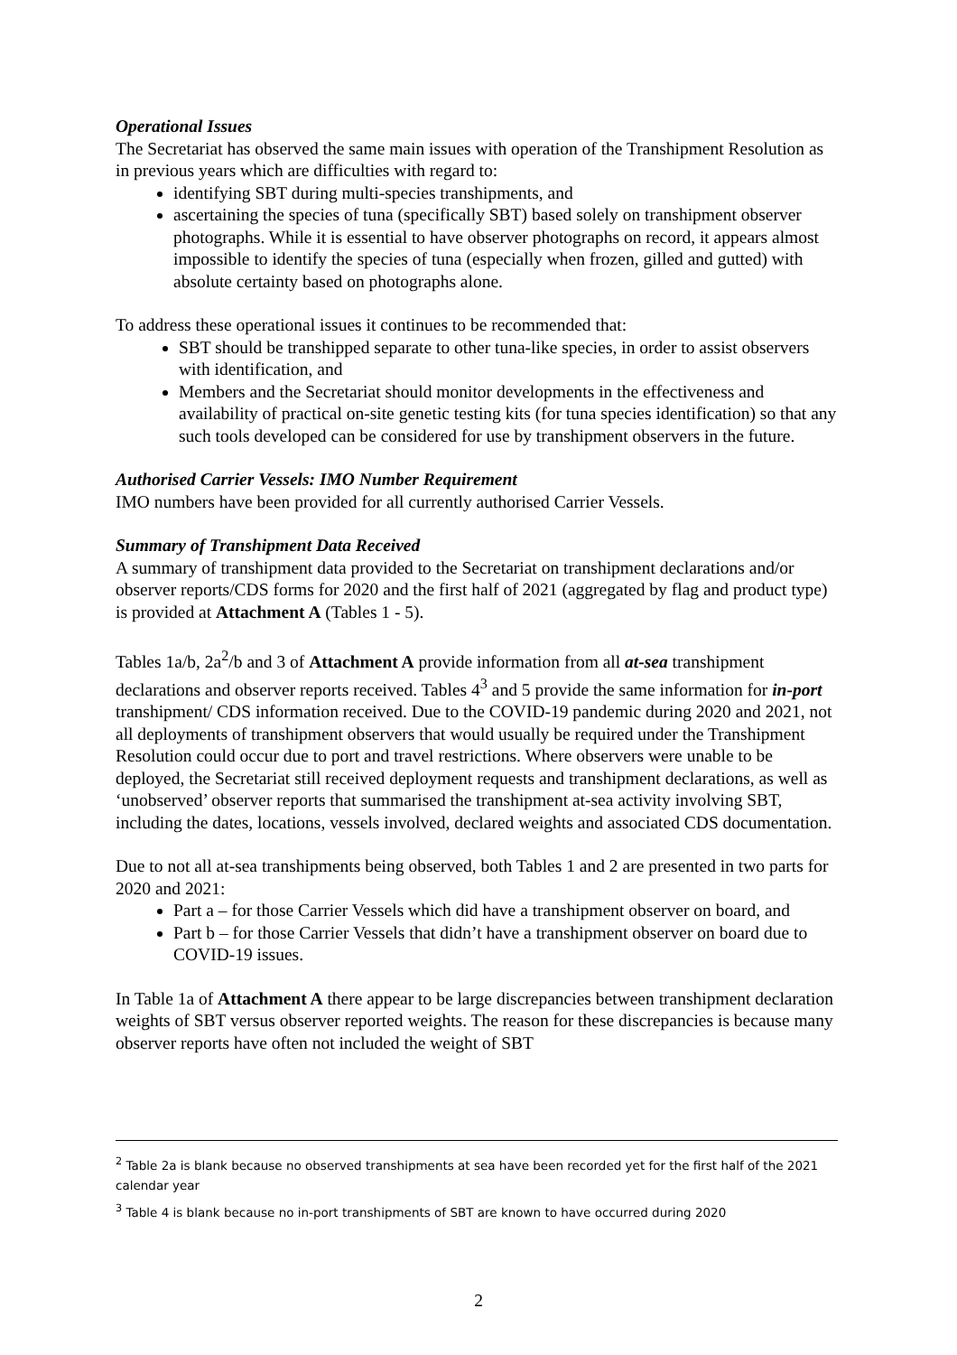Operational Issues
The Secretariat has observed the same main issues with operation of the Transhipment Resolution as in previous years which are difficulties with regard to:
identifying SBT during multi-species transhipments, and
ascertaining the species of tuna (specifically SBT) based solely on transhipment observer photographs. While it is essential to have observer photographs on record, it appears almost impossible to identify the species of tuna (especially when frozen, gilled and gutted) with absolute certainty based on photographs alone.
To address these operational issues it continues to be recommended that:
SBT should be transhipped separate to other tuna-like species, in order to assist observers with identification, and
Members and the Secretariat should monitor developments in the effectiveness and availability of practical on-site genetic testing kits (for tuna species identification) so that any such tools developed can be considered for use by transhipment observers in the future.
Authorised Carrier Vessels: IMO Number Requirement
IMO numbers have been provided for all currently authorised Carrier Vessels.
Summary of Transhipment Data Received
A summary of transhipment data provided to the Secretariat on transhipment declarations and/or observer reports/CDS forms for 2020 and the first half of 2021 (aggregated by flag and product type) is provided at Attachment A (Tables 1 - 5).
Tables 1a/b, 2a<sup>2</sup>/b and 3 of Attachment A provide information from all at-sea transhipment declarations and observer reports received. Tables 4<sup>3</sup> and 5 provide the same information for in-port transhipment/ CDS information received. Due to the COVID-19 pandemic during 2020 and 2021, not all deployments of transhipment observers that would usually be required under the Transhipment Resolution could occur due to port and travel restrictions. Where observers were unable to be deployed, the Secretariat still received deployment requests and transhipment declarations, as well as ‘unobserved’ observer reports that summarised the transhipment at-sea activity involving SBT, including the dates, locations, vessels involved, declared weights and associated CDS documentation.
Due to not all at-sea transhipments being observed, both Tables 1 and 2 are presented in two parts for 2020 and 2021:
Part a – for those Carrier Vessels which did have a transhipment observer on board, and
Part b – for those Carrier Vessels that didn’t have a transhipment observer on board due to COVID-19 issues.
In Table 1a of Attachment A there appear to be large discrepancies between transhipment declaration weights of SBT versus observer reported weights. The reason for these discrepancies is because many observer reports have often not included the weight of SBT
<sup>2</sup> Table 2a is blank because no observed transhipments at sea have been recorded yet for the first half of the 2021 calendar year
<sup>3</sup> Table 4 is blank because no in-port transhipments of SBT are known to have occurred during 2020
2